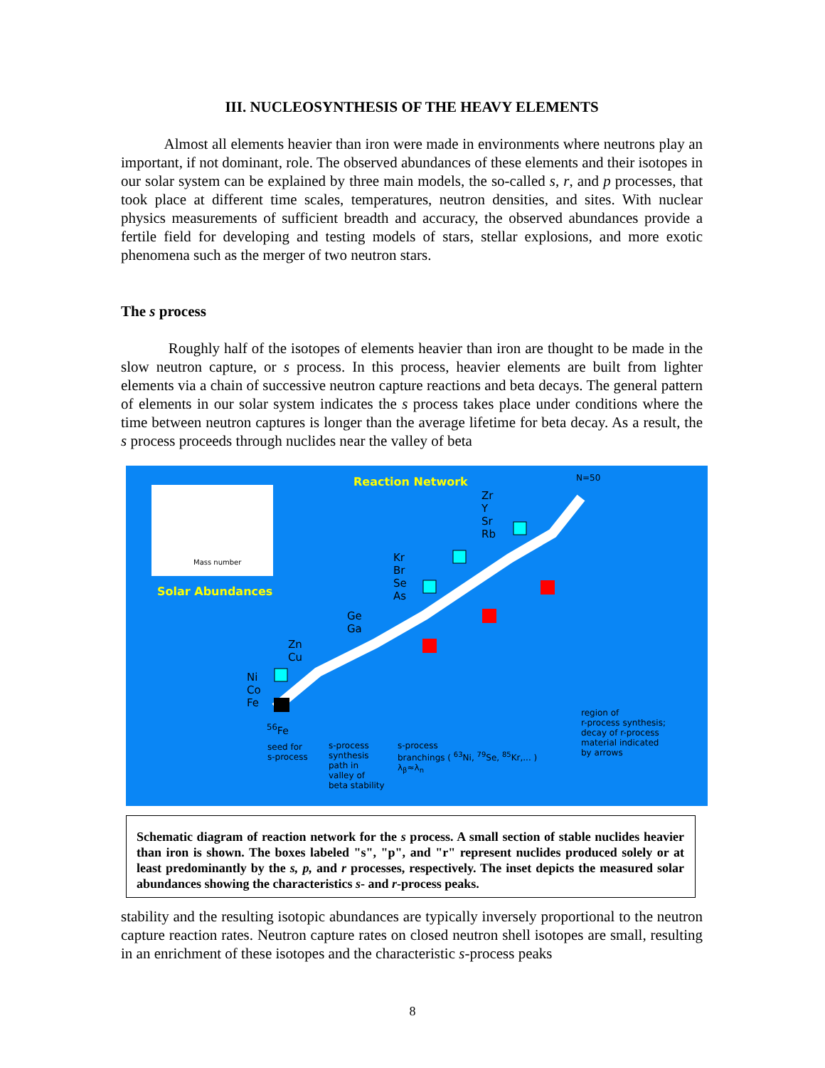III. NUCLEOSYNTHESIS OF THE HEAVY ELEMENTS
Almost all elements heavier than iron were made in environments where neutrons play an important, if not dominant, role. The observed abundances of these elements and their isotopes in our solar system can be explained by three main models, the so-called s, r, and p processes, that took place at different time scales, temperatures, neutron densities, and sites. With nuclear physics measurements of sufficient breadth and accuracy, the observed abundances provide a fertile field for developing and testing models of stars, stellar explosions, and more exotic phenomena such as the merger of two neutron stars.
The s process
Roughly half of the isotopes of elements heavier than iron are thought to be made in the slow neutron capture, or s process. In this process, heavier elements are built from lighter elements via a chain of successive neutron capture reactions and beta decays. The general pattern of elements in our solar system indicates the s process takes place under conditions where the time between neutron captures is longer than the average lifetime for beta decay. As a result, the s process proceeds through nuclides near the valley of beta
Mass number
Reaction Network
Solar Abundances
N=50
Zr
Y
Sr
Rb
Kr
Br
Se
As
Ge
Ga
Zn
Cu
Ni
Co
Fe
<sup>56</sup>Fe
seed for
s-process
s-process
synthesis
path in
valley of
beta stability
s-process
branchings ( <sup>63</sup>Ni, <sup>79</sup>Se, <sup>85</sup>Kr,... )
λ<sub>β</sub>≈λ<sub>n</sub>
region of
r-process synthesis;
decay of r-process
material indicated
by arrows
Schematic diagram of reaction network for the s process. A small section of stable nuclides heavier than iron is shown. The boxes labeled "s", "p", and "r" represent nuclides produced solely or at least predominantly by the s, p, and r processes, respectively. The inset depicts the measured solar abundances showing the characteristics s- and r-process peaks.
stability and the resulting isotopic abundances are typically inversely proportional to the neutron capture reaction rates. Neutron capture rates on closed neutron shell isotopes are small, resulting in an enrichment of these isotopes and the characteristic s-process peaks
8